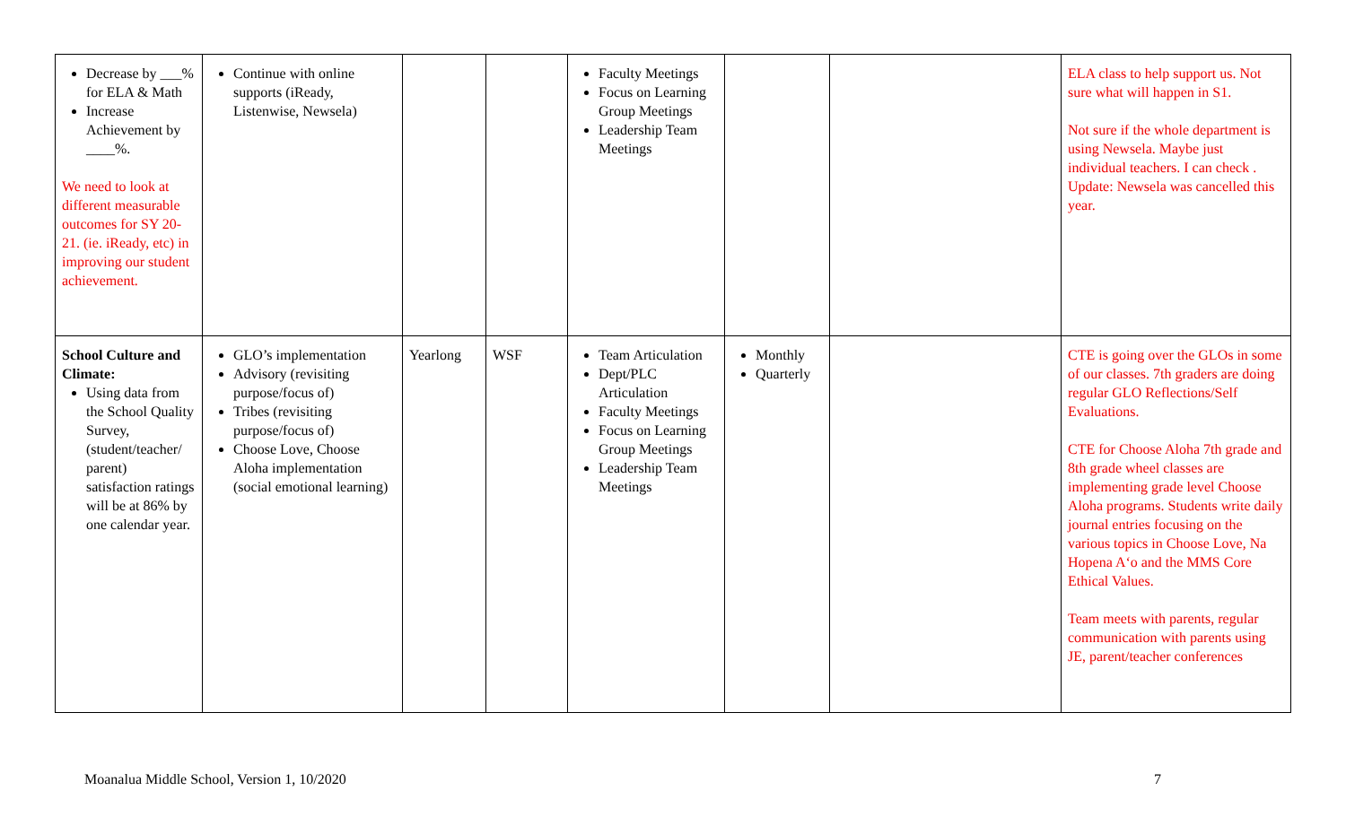| Decrease by ___% for ELA & Math Increase Achievement by ____%. We need to look at different measurable outcomes for SY 20-21. (ie. iReady, etc) in improving our student achievement. | Continue with online supports (iReady, Listenwise, Newsela) | | | Faculty Meetings Focus on Learning Group Meetings Leadership Team Meetings | | | ELA class to help support us. Not sure what will happen in S1. Not sure if the whole department is using Newsela. Maybe just individual teachers. I can check . Update: Newsela was cancelled this year. |
| School Culture and Climate: Using data from the School Quality Survey, (student/teacher/ parent) satisfaction ratings will be at 86% by one calendar year. | GLO’s implementation Advisory (revisiting purpose/focus of) Tribes (revisiting purpose/focus of) Choose Love, Choose Aloha implementation (social emotional learning) | Yearlong | WSF | Team Articulation Dept/PLC Articulation Faculty Meetings Focus on Learning Group Meetings Leadership Team Meetings | Monthly Quarterly | | CTE is going over the GLOs in some of our classes. 7th graders are doing regular GLO Reflections/Self Evaluations. CTE for Choose Aloha 7th grade and 8th grade wheel classes are implementing grade level Choose Aloha programs. Students write daily journal entries focusing on the various topics in Choose Love, Na Hopena A‘o and the MMS Core Ethical Values. Team meets with parents, regular communication with parents using JE, parent/teacher conferences |
Moanalua Middle School, Version 1, 10/2020 7